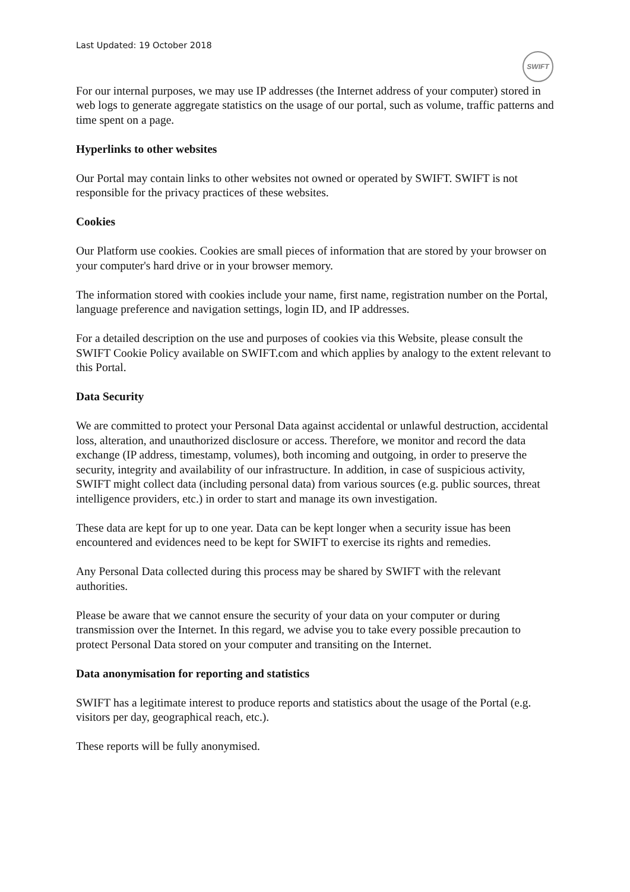Last Updated: 19 October 2018
SWIFT
For our internal purposes, we may use IP addresses (the Internet address of your computer) stored in web logs to generate aggregate statistics on the usage of our portal, such as volume, traffic patterns and time spent on a page.
Hyperlinks to other websites
Our Portal may contain links to other websites not owned or operated by SWIFT. SWIFT is not responsible for the privacy practices of these websites.
Cookies
Our Platform use cookies. Cookies are small pieces of information that are stored by your browser on your computer's hard drive or in your browser memory.
The information stored with cookies include your name, first name, registration number on the Portal, language preference and navigation settings, login ID, and IP addresses.
For a detailed description on the use and purposes of cookies via this Website, please consult the SWIFT Cookie Policy available on SWIFT.com and which applies by analogy to the extent relevant to this Portal.
Data Security
We are committed to protect your Personal Data against accidental or unlawful destruction, accidental loss, alteration, and unauthorized disclosure or access. Therefore, we monitor and record the data exchange (IP address, timestamp, volumes), both incoming and outgoing, in order to preserve the security, integrity and availability of our infrastructure. In addition, in case of suspicious activity, SWIFT might collect data (including personal data) from various sources (e.g. public sources, threat intelligence providers, etc.) in order to start and manage its own investigation.
These data are kept for up to one year. Data can be kept longer when a security issue has been encountered and evidences need to be kept for SWIFT to exercise its rights and remedies.
Any Personal Data collected during this process may be shared by SWIFT with the relevant authorities.
Please be aware that we cannot ensure the security of your data on your computer or during transmission over the Internet. In this regard, we advise you to take every possible precaution to protect Personal Data stored on your computer and transiting on the Internet.
Data anonymisation for reporting and statistics
SWIFT has a legitimate interest to produce reports and statistics about the usage of the Portal (e.g. visitors per day, geographical reach, etc.).
These reports will be fully anonymised.